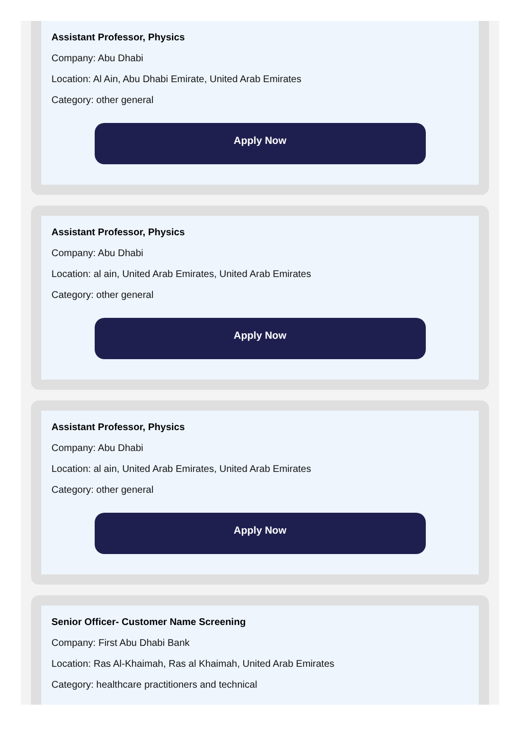Assistant Professor, Physics
Company: Abu Dhabi
Location: Al Ain, Abu Dhabi Emirate, United Arab Emirates
Category: other general
Apply Now
Assistant Professor, Physics
Company: Abu Dhabi
Location: al ain, United Arab Emirates, United Arab Emirates
Category: other general
Apply Now
Assistant Professor, Physics
Company: Abu Dhabi
Location: al ain, United Arab Emirates, United Arab Emirates
Category: other general
Apply Now
Senior Officer- Customer Name Screening
Company: First Abu Dhabi Bank
Location: Ras Al-Khaimah, Ras al Khaimah, United Arab Emirates
Category: healthcare practitioners and technical